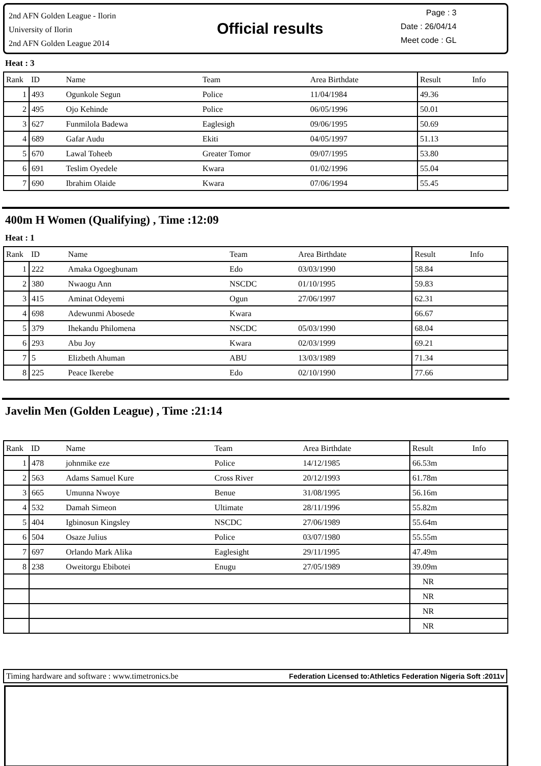2nd AFN Golden League - Ilorin
University of Ilorin
2nd AFN Golden League 2014
Official results
Page : 3
Date : 26/04/14
Meet code : GL
Heat : 3
| Rank | ID | Name | Team | Area Birthdate | Result | Info |
| 1 | 493 | Ogunkole Segun | Police | 11/04/1984 | 49.36 | |
| 2 | 495 | Ojo Kehinde | Police | 06/05/1996 | 50.01 | |
| 3 | 627 | Funmilola Badewa | Eaglesigh | 09/06/1995 | 50.69 | |
| 4 | 689 | Gafar Audu | Ekiti | 04/05/1997 | 51.13 | |
| 5 | 670 | Lawal Toheeb | Greater Tomor | 09/07/1995 | 53.80 | |
| 6 | 691 | Teslim Oyedele | Kwara | 01/02/1996 | 55.04 | |
| 7 | 690 | Ibrahim Olaide | Kwara | 07/06/1994 | 55.45 | |
400m H Women (Qualifying) , Time :12:09
Heat : 1
| Rank | ID | Name | Team | Area Birthdate | Result | Info |
| 1 | 222 | Amaka Ogoegbunam | Edo | 03/03/1990 | 58.84 | |
| 2 | 380 | Nwaogu Ann | NSCDC | 01/10/1995 | 59.83 | |
| 3 | 415 | Aminat Odeyemi | Ogun | 27/06/1997 | 62.31 | |
| 4 | 698 | Adewunmi Abosede | Kwara | | 66.67 | |
| 5 | 379 | Ihekandu Philomena | NSCDC | 05/03/1990 | 68.04 | |
| 6 | 293 | Abu Joy | Kwara | 02/03/1999 | 69.21 | |
| 7 | 5 | Elizbeth Ahuman | ABU | 13/03/1989 | 71.34 | |
| 8 | 225 | Peace Ikerebe | Edo | 02/10/1990 | 77.66 | |
Javelin Men (Golden League) , Time :21:14
| Rank | ID | Name | Team | Area Birthdate | Result | Info |
| 1 | 478 | johnmike eze | Police | 14/12/1985 | 66.53m | |
| 2 | 563 | Adams Samuel Kure | Cross River | 20/12/1993 | 61.78m | |
| 3 | 665 | Umunna Nwoye | Benue | 31/08/1995 | 56.16m | |
| 4 | 532 | Damah Simeon | Ultimate | 28/11/1996 | 55.82m | |
| 5 | 404 | Igbinosun Kingsley | NSCDC | 27/06/1989 | 55.64m | |
| 6 | 504 | Osaze Julius | Police | 03/07/1980 | 55.55m | |
| 7 | 697 | Orlando Mark Alika | Eaglesight | 29/11/1995 | 47.49m | |
| 8 | 238 | Oweitorgu Ebibotei | Enugu | 27/05/1989 | 39.09m | |
| | | | | | NR | |
| | | | | | NR | |
| | | | | | NR | |
| | | | | | NR | |
Timing hardware and software : www.timetronics.be Federation Licensed to:Athletics Federation Nigeria Soft :2011v